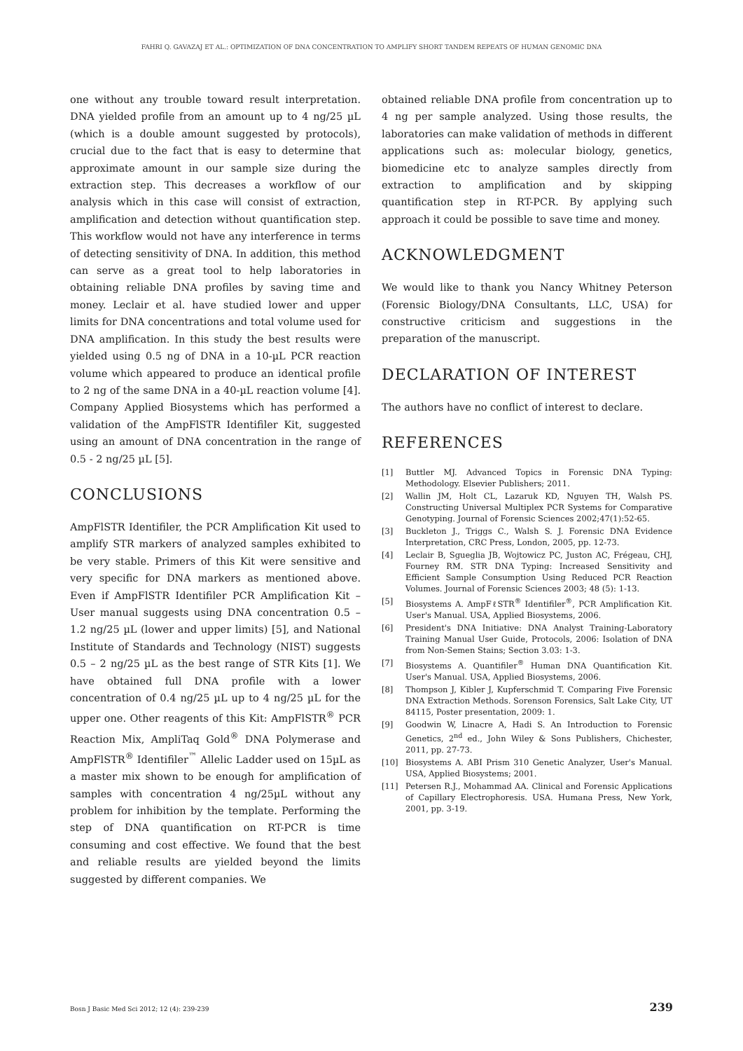FAHRI Q. GAVAZAJ ET AL.: OPTIMIZATION OF DNA CONCENTRATION TO AMPLIFY SHORT TANDEM REPEATS OF HUMAN GENOMIC DNA
one without any trouble toward result interpretation. DNA yielded profile from an amount up to 4 ng/25 µL (which is a double amount suggested by protocols), crucial due to the fact that is easy to determine that approximate amount in our sample size during the extraction step. This decreases a workflow of our analysis which in this case will consist of extraction, amplification and detection without quantification step. This workflow would not have any interference in terms of detecting sensitivity of DNA. In addition, this method can serve as a great tool to help laboratories in obtaining reliable DNA profiles by saving time and money. Leclair et al. have studied lower and upper limits for DNA concentrations and total volume used for DNA amplification. In this study the best results were yielded using 0.5 ng of DNA in a 10-µL PCR reaction volume which appeared to produce an identical profile to 2 ng of the same DNA in a 40-µL reaction volume [4]. Company Applied Biosystems which has performed a validation of the AmpFlSTR Identifiler Kit, suggested using an amount of DNA concentration in the range of 0.5 - 2 ng/25 µL [5].
CONCLUSIONS
AmpFlSTR Identifiler, the PCR Amplification Kit used to amplify STR markers of analyzed samples exhibited to be very stable. Primers of this Kit were sensitive and very specific for DNA markers as mentioned above. Even if AmpFlSTR Identifiler PCR Amplification Kit – User manual suggests using DNA concentration 0.5 – 1.2 ng/25 µL (lower and upper limits) [5], and National Institute of Standards and Technology (NIST) suggests 0.5 – 2 ng/25 µL as the best range of STR Kits [1]. We have obtained full DNA profile with a lower concentration of 0.4 ng/25 µL up to 4 ng/25 µL for the upper one. Other reagents of this Kit: AmpFlSTR<sup>®</sup> PCR Reaction Mix, AmpliTaq Gold<sup>®</sup> DNA Polymerase and AmpFlSTR<sup>®</sup> Identifiler<sup>™</sup> Allelic Ladder used on 15µL as a master mix shown to be enough for amplification of samples with concentration 4 ng/25µL without any problem for inhibition by the template. Performing the step of DNA quantification on RT-PCR is time consuming and cost effective. We found that the best and reliable results are yielded beyond the limits suggested by different companies. We
obtained reliable DNA profile from concentration up to 4 ng per sample analyzed. Using those results, the laboratories can make validation of methods in different applications such as: molecular biology, genetics, biomedicine etc to analyze samples directly from extraction to amplification and by skipping quantification step in RT-PCR. By applying such approach it could be possible to save time and money.
ACKNOWLEDGMENT
We would like to thank you Nancy Whitney Peterson (Forensic Biology/DNA Consultants, LLC, USA) for constructive criticism and suggestions in the preparation of the manuscript.
DECLARATION OF INTEREST
The authors have no conflict of interest to declare.
REFERENCES
[1] Buttler MJ. Advanced Topics in Forensic DNA Typing: Methodology. Elsevier Publishers; 2011.
[2] Wallin JM, Holt CL, Lazaruk KD, Nguyen TH, Walsh PS. Constructing Universal Multiplex PCR Systems for Comparative Genotyping. Journal of Forensic Sciences 2002;47(1):52-65.
[3] Buckleton J., Triggs C., Walsh S. J. Forensic DNA Evidence Interpretation, CRC Press, London, 2005, pp. 12-73.
[4] Leclair B, Sgueglia JB, Wojtowicz PC, Juston AC, Frégeau, CHJ, Fourney RM. STR DNA Typing: Increased Sensitivity and Efficient Sample Consumption Using Reduced PCR Reaction Volumes. Journal of Forensic Sciences 2003; 48 (5): 1-13.
[5] Biosystems A. AmpFℓSTR<sup>®</sup> Identifiler<sup>®</sup>, PCR Amplification Kit. User's Manual. USA, Applied Biosystems, 2006.
[6] President's DNA Initiative: DNA Analyst Training-Laboratory Training Manual User Guide, Protocols, 2006: Isolation of DNA from Non-Semen Stains; Section 3.03: 1-3.
[7] Biosystems A. Quantifiler<sup>®</sup> Human DNA Quantification Kit. User's Manual. USA, Applied Biosystems, 2006.
[8] Thompson J, Kibler J, Kupferschmid T. Comparing Five Forensic DNA Extraction Methods. Sorenson Forensics, Salt Lake City, UT 84115, Poster presentation, 2009: 1.
[9] Goodwin W, Linacre A, Hadi S. An Introduction to Forensic Genetics, 2<sup>nd</sup> ed., John Wiley & Sons Publishers, Chichester, 2011, pp. 27-73.
[10] Biosystems A. ABI Prism 310 Genetic Analyzer, User's Manual. USA, Applied Biosystems; 2001.
[11] Petersen R.J., Mohammad AA. Clinical and Forensic Applications of Capillary Electrophoresis. USA. Humana Press, New York, 2001, pp. 3-19.
Bosn J Basic Med Sci 2012; 12 (4): 239-239 239